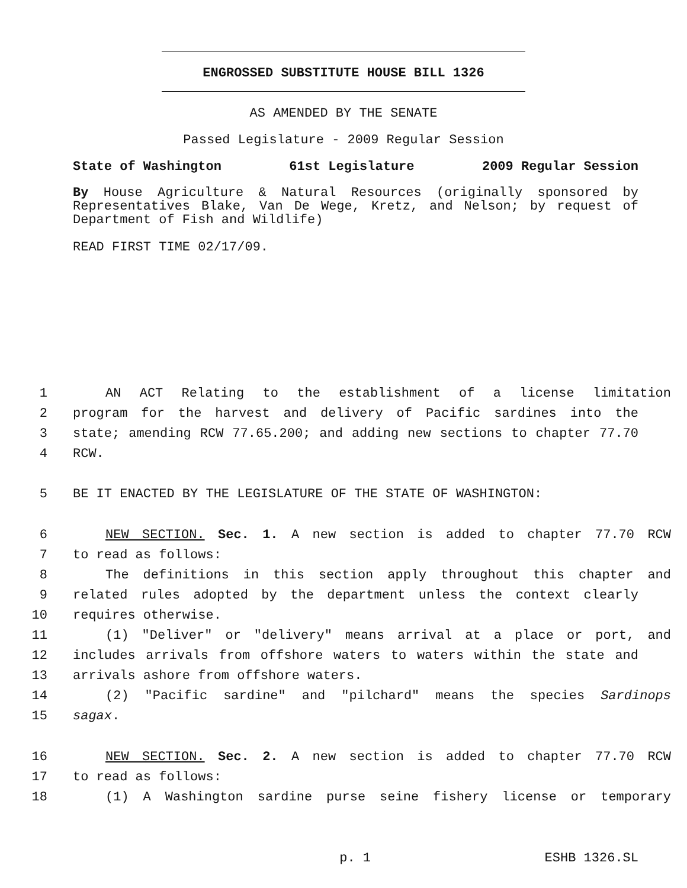ENGROSSED SUBSTITUTE HOUSE BILL 1326
AS AMENDED BY THE SENATE
Passed Legislature - 2009 Regular Session
State of Washington 61st Legislature 2009 Regular Session
By House Agriculture & Natural Resources (originally sponsored by Representatives Blake, Van De Wege, Kretz, and Nelson; by request of Department of Fish and Wildlife)
READ FIRST TIME 02/17/09.
1 AN ACT Relating to the establishment of a license limitation
2 program for the harvest and delivery of Pacific sardines into the
3 state; amending RCW 77.65.200; and adding new sections to chapter 77.70
4 RCW.
5 BE IT ENACTED BY THE LEGISLATURE OF THE STATE OF WASHINGTON:
6 NEW SECTION. Sec. 1. A new section is added to chapter 77.70 RCW
7 to read as follows:
8 The definitions in this section apply throughout this chapter and
9 related rules adopted by the department unless the context clearly
10 requires otherwise.
11 (1) "Deliver" or "delivery" means arrival at a place or port, and
12 includes arrivals from offshore waters to waters within the state and
13 arrivals ashore from offshore waters.
14 (2) "Pacific sardine" and "pilchard" means the species Sardinops
15 sagax.
16 NEW SECTION. Sec. 2. A new section is added to chapter 77.70 RCW
17 to read as follows:
18 (1) A Washington sardine purse seine fishery license or temporary
p. 1 ESHB 1326.SL